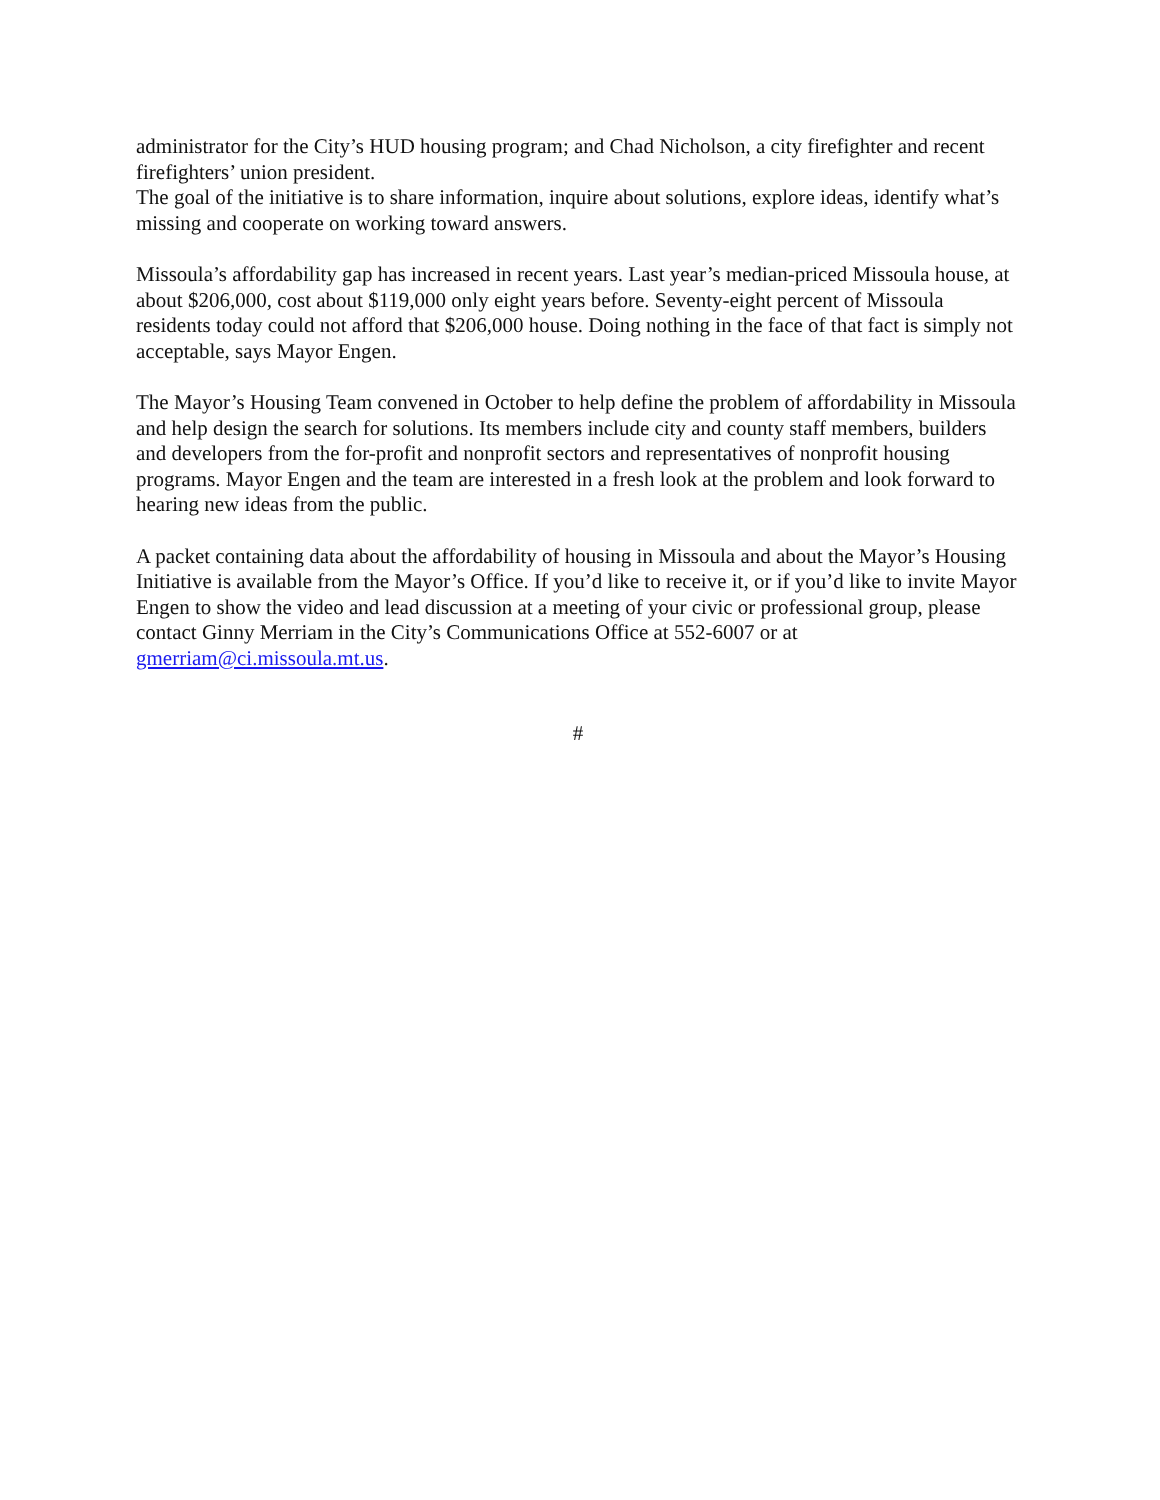administrator for the City’s HUD housing program; and Chad Nicholson, a city firefighter and recent firefighters’ union president.
The goal of the initiative is to share information, inquire about solutions, explore ideas, identify what’s missing and cooperate on working toward answers.
Missoula’s affordability gap has increased in recent years. Last year’s median-priced Missoula house, at about $206,000, cost about $119,000 only eight years before. Seventy-eight percent of Missoula residents today could not afford that $206,000 house. Doing nothing in the face of that fact is simply not acceptable, says Mayor Engen.
The Mayor’s Housing Team convened in October to help define the problem of affordability in Missoula and help design the search for solutions. Its members include city and county staff members, builders and developers from the for-profit and nonprofit sectors and representatives of nonprofit housing programs. Mayor Engen and the team are interested in a fresh look at the problem and look forward to hearing new ideas from the public.
A packet containing data about the affordability of housing in Missoula and about the Mayor’s Housing Initiative is available from the Mayor’s Office. If you’d like to receive it, or if you’d like to invite Mayor Engen to show the video and lead discussion at a meeting of your civic or professional group, please contact Ginny Merriam in the City’s Communications Office at 552-6007 or at gmerriam@ci.missoula.mt.us.
#